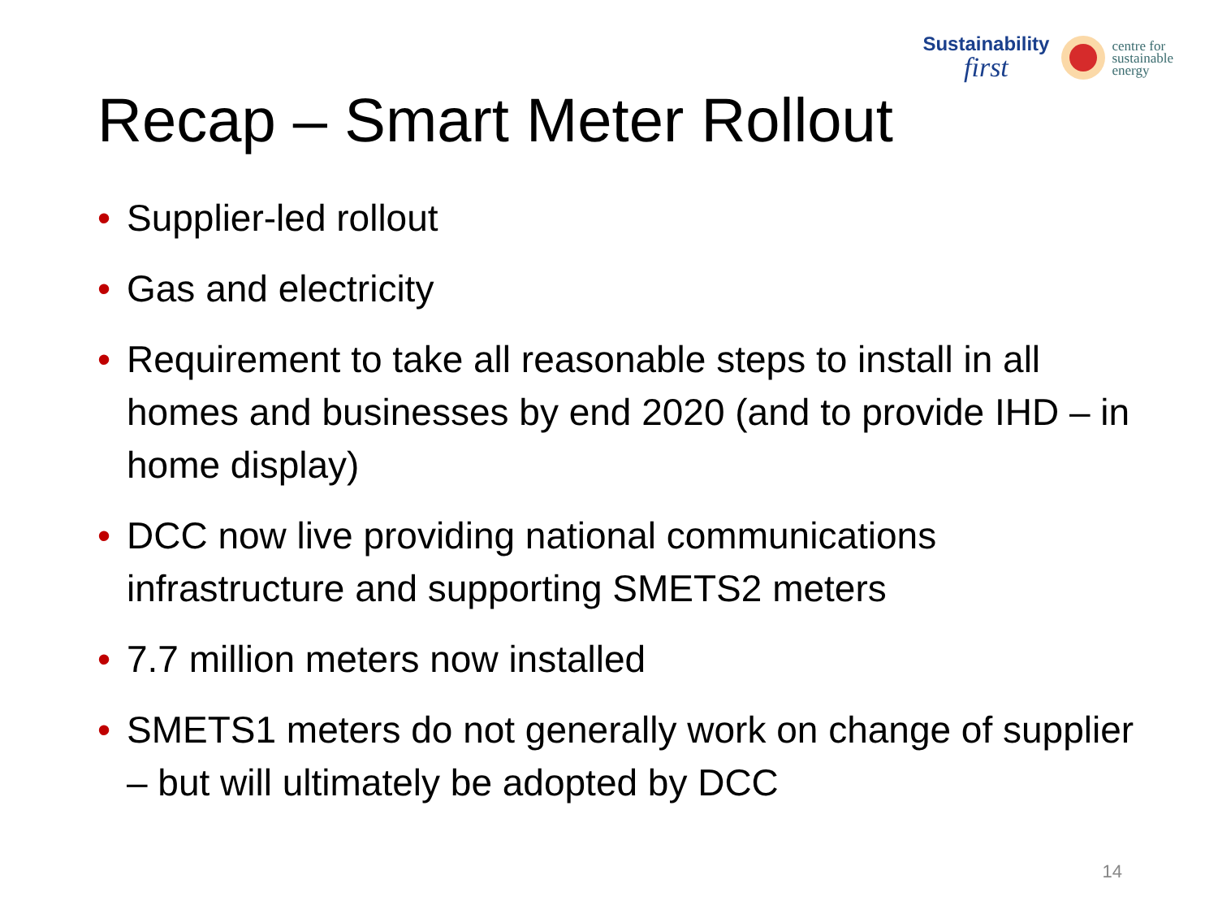Sustainability
first
centre for
sustainable
energy
Recap – Smart Meter Rollout
• Supplier-led rollout
• Gas and electricity
• Requirement to take all reasonable steps to install in all homes and businesses by end 2020 (and to provide IHD – in home display)
• DCC now live providing national communications infrastructure and supporting SMETS2 meters
• 7.7 million meters now installed
• SMETS1 meters do not generally work on change of supplier – but will ultimately be adopted by DCC
14